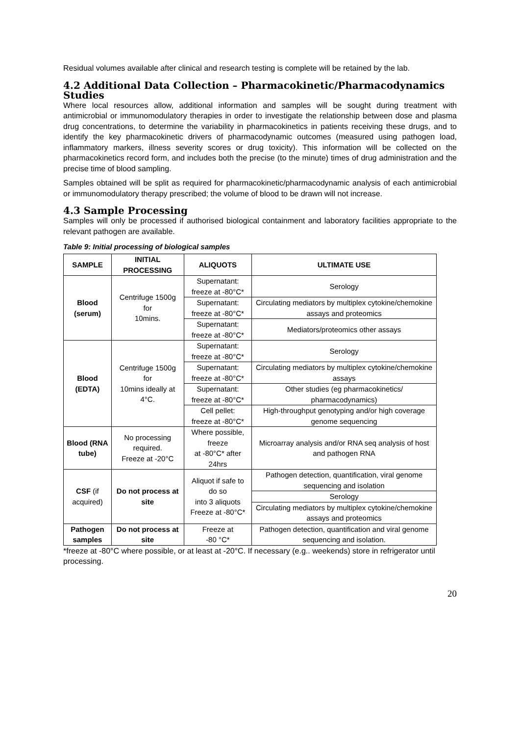Residual volumes available after clinical and research testing is complete will be retained by the lab.
4.2 Additional Data Collection – Pharmacokinetic/Pharmacodynamics Studies
Where local resources allow, additional information and samples will be sought during treatment with antimicrobial or immunomodulatory therapies in order to investigate the relationship between dose and plasma drug concentrations, to determine the variability in pharmacokinetics in patients receiving these drugs, and to identify the key pharmacokinetic drivers of pharmacodynamic outcomes (measured using pathogen load, inflammatory markers, illness severity scores or drug toxicity). This information will be collected on the pharmacokinetics record form, and includes both the precise (to the minute) times of drug administration and the precise time of blood sampling.
Samples obtained will be split as required for pharmacokinetic/pharmacodynamic analysis of each antimicrobial or immunomodulatory therapy prescribed; the volume of blood to be drawn will not increase.
4.3 Sample Processing
Samples will only be processed if authorised biological containment and laboratory facilities appropriate to the relevant pathogen are available.
Table 9: Initial processing of biological samples
| SAMPLE | INITIAL PROCESSING | ALIQUOTS | ULTIMATE USE |
| --- | --- | --- | --- |
| Blood (serum) | Centrifuge 1500g for 10mins. | Supernatant: freeze at -80°C* | Serology |
| | | Supernatant: freeze at -80°C* | Circulating mediators by multiplex cytokine/chemokine assays and proteomics |
| | | Supernatant: freeze at -80°C* | Mediators/proteomics other assays |
| Blood (EDTA) | Centrifuge 1500g for 10mins ideally at 4°C. | Supernatant: freeze at -80°C* | Serology |
| | | Supernatant: freeze at -80°C* | Circulating mediators by multiplex cytokine/chemokine assays |
| | | Supernatant: freeze at -80°C* | Other studies (eg pharmacokinetics/ pharmacodynamics) |
| | | Cell pellet: freeze at -80°C* | High-throughput genotyping and/or high coverage genome sequencing |
| Blood (RNA tube) | No processing required. Freeze at -20°C | Where possible, freeze at -80°C* after 24hrs | Microarray analysis and/or RNA seq analysis of host and pathogen RNA |
| CSF (if acquired) | Do not process at site | Aliquot if safe to do so into 3 aliquots Freeze at -80°C* | Pathogen detection, quantification, viral genome sequencing and isolation |
| | | | Serology |
| | | | Circulating mediators by multiplex cytokine/chemokine assays and proteomics |
| Pathogen samples | Do not process at site | Freeze at -80 °C* | Pathogen detection, quantification and viral genome sequencing and isolation. |
*freeze at -80°C where possible, or at least at -20°C. If necessary (e.g.. weekends) store in refrigerator until processing.
20